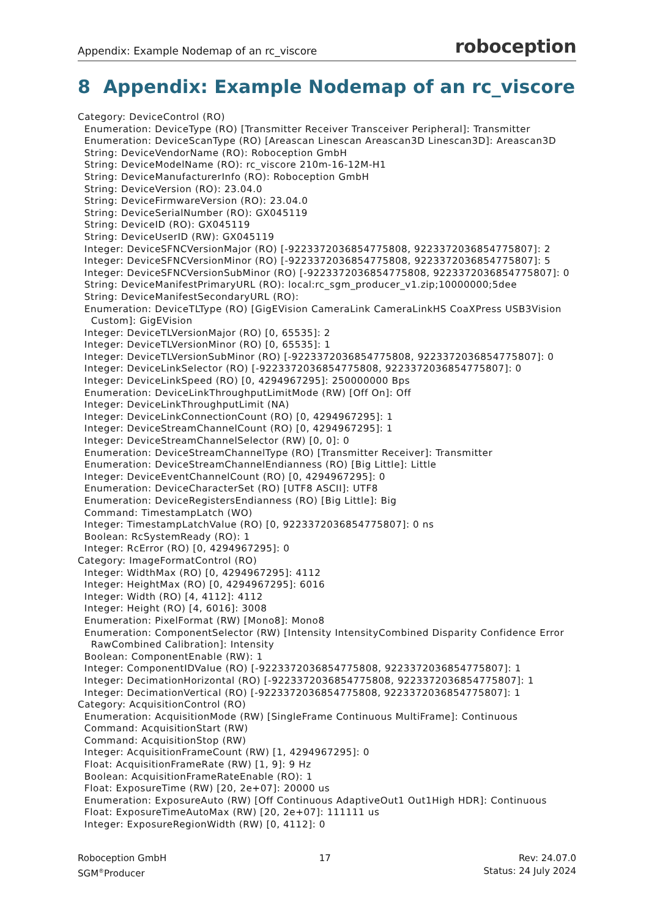Appendix: Example Nodemap of an rc_viscore roboception
8 Appendix: Example Nodemap of an rc_viscore
Category: DeviceControl (RO)
  Enumeration: DeviceType (RO) [Transmitter Receiver Transceiver Peripheral]: Transmitter
  Enumeration: DeviceScanType (RO) [Areascan Linescan Areascan3D Linescan3D]: Areascan3D
  String: DeviceVendorName (RO): Roboception GmbH
  String: DeviceModelName (RO): rc_viscore 210m-16-12M-H1
  String: DeviceManufacturerInfo (RO): Roboception GmbH
  String: DeviceVersion (RO): 23.04.0
  String: DeviceFirmwareVersion (RO): 23.04.0
  String: DeviceSerialNumber (RO): GX045119
  String: DeviceID (RO): GX045119
  String: DeviceUserID (RW): GX045119
  Integer: DeviceSFNCVersionMajor (RO) [-9223372036854775808, 9223372036854775807]: 2
  Integer: DeviceSFNCVersionMinor (RO) [-9223372036854775808, 9223372036854775807]: 5
  Integer: DeviceSFNCVersionSubMinor (RO) [-9223372036854775808, 9223372036854775807]: 0
  String: DeviceManifestPrimaryURL (RO): local:rc_sgm_producer_v1.zip;10000000;5dee
  String: DeviceManifestSecondaryURL (RO):
  Enumeration: DeviceTLType (RO) [GigEVision CameraLink CameraLinkHS CoaXPress USB3Vision
    Custom]: GigEVision
  Integer: DeviceTLVersionMajor (RO) [0, 65535]: 2
  Integer: DeviceTLVersionMinor (RO) [0, 65535]: 1
  Integer: DeviceTLVersionSubMinor (RO) [-9223372036854775808, 9223372036854775807]: 0
  Integer: DeviceLinkSelector (RO) [-9223372036854775808, 9223372036854775807]: 0
  Integer: DeviceLinkSpeed (RO) [0, 4294967295]: 250000000 Bps
  Enumeration: DeviceLinkThroughputLimitMode (RW) [Off On]: Off
  Integer: DeviceLinkThroughputLimit (NA)
  Integer: DeviceLinkConnectionCount (RO) [0, 4294967295]: 1
  Integer: DeviceStreamChannelCount (RO) [0, 4294967295]: 1
  Integer: DeviceStreamChannelSelector (RW) [0, 0]: 0
  Enumeration: DeviceStreamChannelType (RO) [Transmitter Receiver]: Transmitter
  Enumeration: DeviceStreamChannelEndianness (RO) [Big Little]: Little
  Integer: DeviceEventChannelCount (RO) [0, 4294967295]: 0
  Enumeration: DeviceCharacterSet (RO) [UTF8 ASCII]: UTF8
  Enumeration: DeviceRegistersEndianness (RO) [Big Little]: Big
  Command: TimestampLatch (WO)
  Integer: TimestampLatchValue (RO) [0, 9223372036854775807]: 0 ns
  Boolean: RcSystemReady (RO): 1
  Integer: RcError (RO) [0, 4294967295]: 0
Category: ImageFormatControl (RO)
  Integer: WidthMax (RO) [0, 4294967295]: 4112
  Integer: HeightMax (RO) [0, 4294967295]: 6016
  Integer: Width (RO) [4, 4112]: 4112
  Integer: Height (RO) [4, 6016]: 3008
  Enumeration: PixelFormat (RW) [Mono8]: Mono8
  Enumeration: ComponentSelector (RW) [Intensity IntensityCombined Disparity Confidence Error
    RawCombined Calibration]: Intensity
  Boolean: ComponentEnable (RW): 1
  Integer: ComponentIDValue (RO) [-9223372036854775808, 9223372036854775807]: 1
  Integer: DecimationHorizontal (RO) [-9223372036854775808, 9223372036854775807]: 1
  Integer: DecimationVertical (RO) [-9223372036854775808, 9223372036854775807]: 1
Category: AcquisitionControl (RO)
  Enumeration: AcquisitionMode (RW) [SingleFrame Continuous MultiFrame]: Continuous
  Command: AcquisitionStart (RW)
  Command: AcquisitionStop (RW)
  Integer: AcquisitionFrameCount (RW) [1, 4294967295]: 0
  Float: AcquisitionFrameRate (RW) [1, 9]: 9 Hz
  Boolean: AcquisitionFrameRateEnable (RO): 1
  Float: ExposureTime (RW) [20, 2e+07]: 20000 us
  Enumeration: ExposureAuto (RW) [Off Continuous AdaptiveOut1 Out1High HDR]: Continuous
  Float: ExposureTimeAutoMax (RW) [20, 2e+07]: 111111 us
  Integer: ExposureRegionWidth (RW) [0, 4112]: 0
Roboception GmbH
SGM<sup>®</sup>Producer
17 Rev: 24.07.0
Status: 24 July 2024